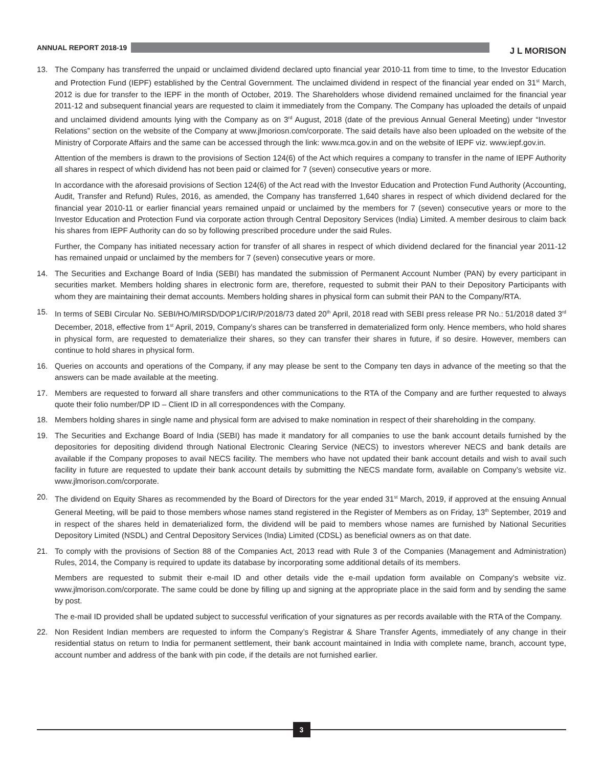ANNUAL REPORT 2018-19
J L MORISON
13. The Company has transferred the unpaid or unclaimed dividend declared upto financial year 2010-11 from time to time, to the Investor Education and Protection Fund (IEPF) established by the Central Government. The unclaimed dividend in respect of the financial year ended on 31<sup>st</sup> March, 2012 is due for transfer to the IEPF in the month of October, 2019. The Shareholders whose dividend remained unclaimed for the financial year 2011-12 and subsequent financial years are requested to claim it immediately from the Company. The Company has uploaded the details of unpaid and unclaimed dividend amounts lying with the Company as on 3<sup>rd</sup> August, 2018 (date of the previous Annual General Meeting) under “Investor Relations” section on the website of the Company at www.jlmoriosn.com/corporate. The said details have also been uploaded on the website of the Ministry of Corporate Affairs and the same can be accessed through the link: www.mca.gov.in and on the website of IEPF viz. www.iepf.gov.in.
Attention of the members is drawn to the provisions of Section 124(6) of the Act which requires a company to transfer in the name of IEPF Authority all shares in respect of which dividend has not been paid or claimed for 7 (seven) consecutive years or more.
In accordance with the aforesaid provisions of Section 124(6) of the Act read with the Investor Education and Protection Fund Authority (Accounting, Audit, Transfer and Refund) Rules, 2016, as amended, the Company has transferred 1,640 shares in respect of which dividend declared for the financial year 2010-11 or earlier financial years remained unpaid or unclaimed by the members for 7 (seven) consecutive years or more to the Investor Education and Protection Fund via corporate action through Central Depository Services (India) Limited. A member desirous to claim back his shares from IEPF Authority can do so by following prescribed procedure under the said Rules.
Further, the Company has initiated necessary action for transfer of all shares in respect of which dividend declared for the financial year 2011-12 has remained unpaid or unclaimed by the members for 7 (seven) consecutive years or more.
14. The Securities and Exchange Board of India (SEBI) has mandated the submission of Permanent Account Number (PAN) by every participant in securities market. Members holding shares in electronic form are, therefore, requested to submit their PAN to their Depository Participants with whom they are maintaining their demat accounts. Members holding shares in physical form can submit their PAN to the Company/RTA.
15. In terms of SEBI Circular No. SEBI/HO/MIRSD/DOP1/CIR/P/2018/73 dated 20<sup>th</sup> April, 2018 read with SEBI press release PR No.: 51/2018 dated 3<sup>rd</sup> December, 2018, effective from 1<sup>st</sup> April, 2019, Company’s shares can be transferred in dematerialized form only. Hence members, who hold shares in physical form, are requested to dematerialize their shares, so they can transfer their shares in future, if so desire. However, members can continue to hold shares in physical form.
16. Queries on accounts and operations of the Company, if any may please be sent to the Company ten days in advance of the meeting so that the answers can be made available at the meeting.
17. Members are requested to forward all share transfers and other communications to the RTA of the Company and are further requested to always quote their folio number/DP ID – Client ID in all correspondences with the Company.
18. Members holding shares in single name and physical form are advised to make nomination in respect of their shareholding in the company.
19. The Securities and Exchange Board of India (SEBI) has made it mandatory for all companies to use the bank account details furnished by the depositories for depositing dividend through National Electronic Clearing Service (NECS) to investors wherever NECS and bank details are available if the Company proposes to avail NECS facility. The members who have not updated their bank account details and wish to avail such facility in future are requested to update their bank account details by submitting the NECS mandate form, available on Company’s website viz. www.jlmorison.com/corporate.
20. The dividend on Equity Shares as recommended by the Board of Directors for the year ended 31<sup>st</sup> March, 2019, if approved at the ensuing Annual General Meeting, will be paid to those members whose names stand registered in the Register of Members as on Friday, 13<sup>th</sup> September, 2019 and in respect of the shares held in dematerialized form, the dividend will be paid to members whose names are furnished by National Securities Depository Limited (NSDL) and Central Depository Services (India) Limited (CDSL) as beneficial owners as on that date.
21. To comply with the provisions of Section 88 of the Companies Act, 2013 read with Rule 3 of the Companies (Management and Administration) Rules, 2014, the Company is required to update its database by incorporating some additional details of its members.
Members are requested to submit their e-mail ID and other details vide the e-mail updation form available on Company’s website viz. www.jlmorison.com/corporate. The same could be done by filling up and signing at the appropriate place in the said form and by sending the same by post.
The e-mail ID provided shall be updated subject to successful verification of your signatures as per records available with the RTA of the Company.
22. Non Resident Indian members are requested to inform the Company’s Registrar & Share Transfer Agents, immediately of any change in their residential status on return to India for permanent settlement, their bank account maintained in India with complete name, branch, account type, account number and address of the bank with pin code, if the details are not furnished earlier.
3